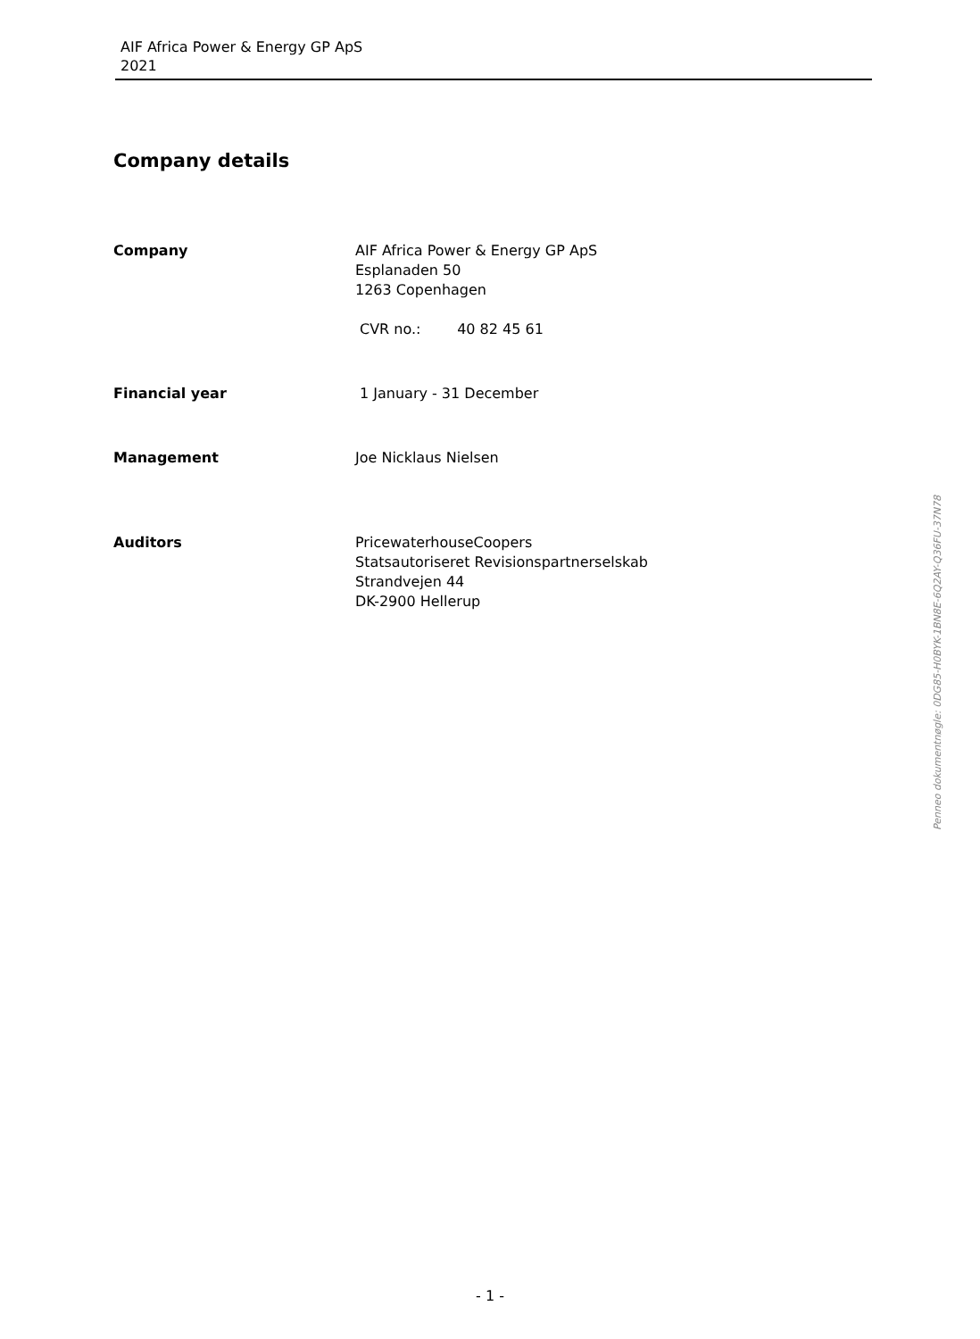AIF Africa Power & Energy GP ApS
2021
Company details
Company AIF Africa Power & Energy GP ApS
Esplanaden 50
1263 Copenhagen
CVR no.: 40 82 45 61
Financial year 1 January - 31 December
Management Joe Nicklaus Nielsen
Auditors PricewaterhouseCoopers
Statsautoriseret Revisionspartnerselskab
Strandvejen 44
DK-2900 Hellerup
Penneo dokumentnøgle: 0DG85-H0BYK-1BN8E-6Q2AY-Q36FU-37N78
- 1 -